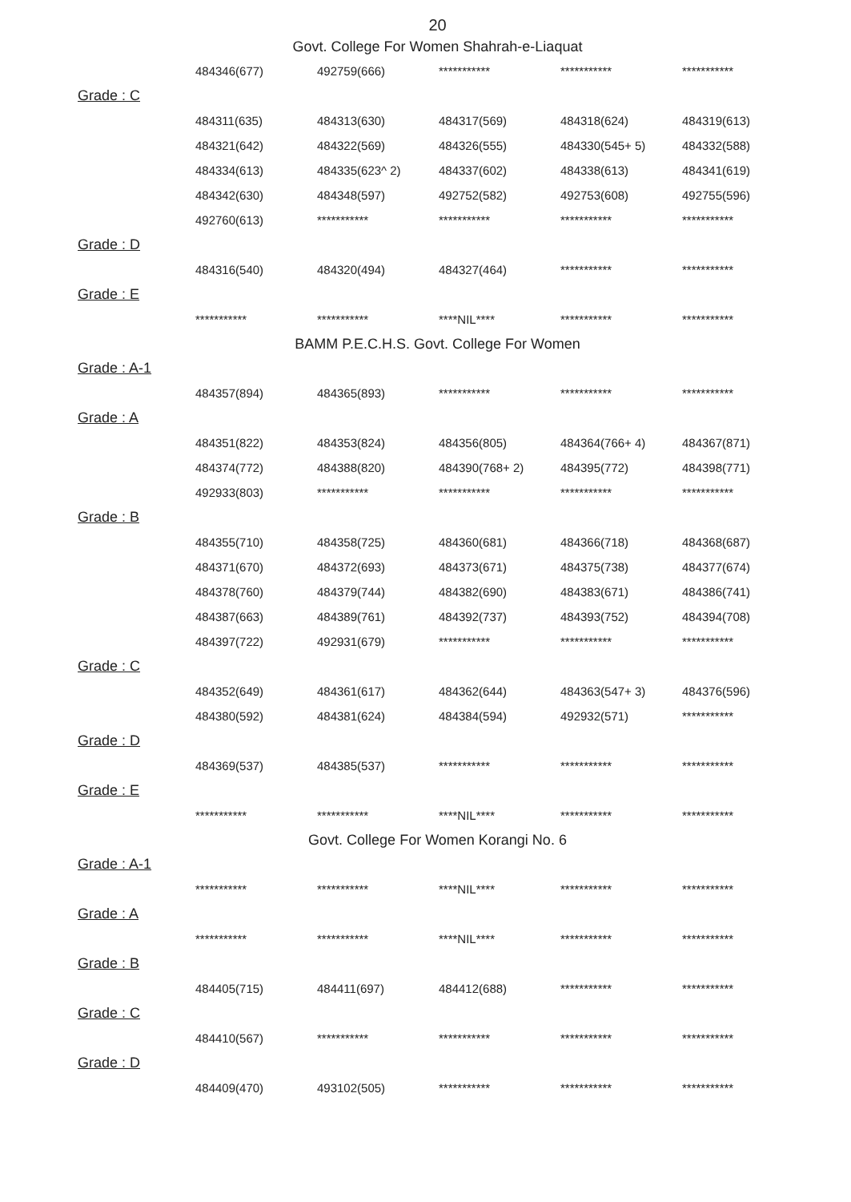20
Govt. College For Women Shahrah-e-Liaquat
| 484346(677) | 492759(666) | *********** | *********** | *********** |
Grade : C
| 484311(635) | 484313(630) | 484317(569) | 484318(624) | 484319(613) |
| 484321(642) | 484322(569) | 484326(555) | 484330(545+ 5) | 484332(588) |
| 484334(613) | 484335(623^ 2) | 484337(602) | 484338(613) | 484341(619) |
| 484342(630) | 484348(597) | 492752(582) | 492753(608) | 492755(596) |
| 492760(613) | *********** | *********** | *********** | *********** |
Grade : D
| 484316(540) | 484320(494) | 484327(464) | *********** | *********** |
Grade : E
| *********** | *********** | ****NIL**** | *********** | *********** |
BAMM P.E.C.H.S. Govt. College For Women
Grade : A-1
| 484357(894) | 484365(893) | *********** | *********** | *********** |
Grade : A
| 484351(822) | 484353(824) | 484356(805) | 484364(766+ 4) | 484367(871) |
| 484374(772) | 484388(820) | 484390(768+ 2) | 484395(772) | 484398(771) |
| 492933(803) | *********** | *********** | *********** | *********** |
Grade : B
| 484355(710) | 484358(725) | 484360(681) | 484366(718) | 484368(687) |
| 484371(670) | 484372(693) | 484373(671) | 484375(738) | 484377(674) |
| 484378(760) | 484379(744) | 484382(690) | 484383(671) | 484386(741) |
| 484387(663) | 484389(761) | 484392(737) | 484393(752) | 484394(708) |
| 484397(722) | 492931(679) | *********** | *********** | *********** |
Grade : C
| 484352(649) | 484361(617) | 484362(644) | 484363(547+ 3) | 484376(596) |
| 484380(592) | 484381(624) | 484384(594) | 492932(571) | *********** |
Grade : D
| 484369(537) | 484385(537) | *********** | *********** | *********** |
Grade : E
| *********** | *********** | ****NIL**** | *********** | *********** |
Govt. College For Women Korangi No. 6
Grade : A-1
| *********** | *********** | ****NIL**** | *********** | *********** |
Grade : A
| *********** | *********** | ****NIL**** | *********** | *********** |
Grade : B
| 484405(715) | 484411(697) | 484412(688) | *********** | *********** |
Grade : C
| 484410(567) | *********** | *********** | *********** | *********** |
Grade : D
| 484409(470) | 493102(505) | *********** | *********** | *********** |